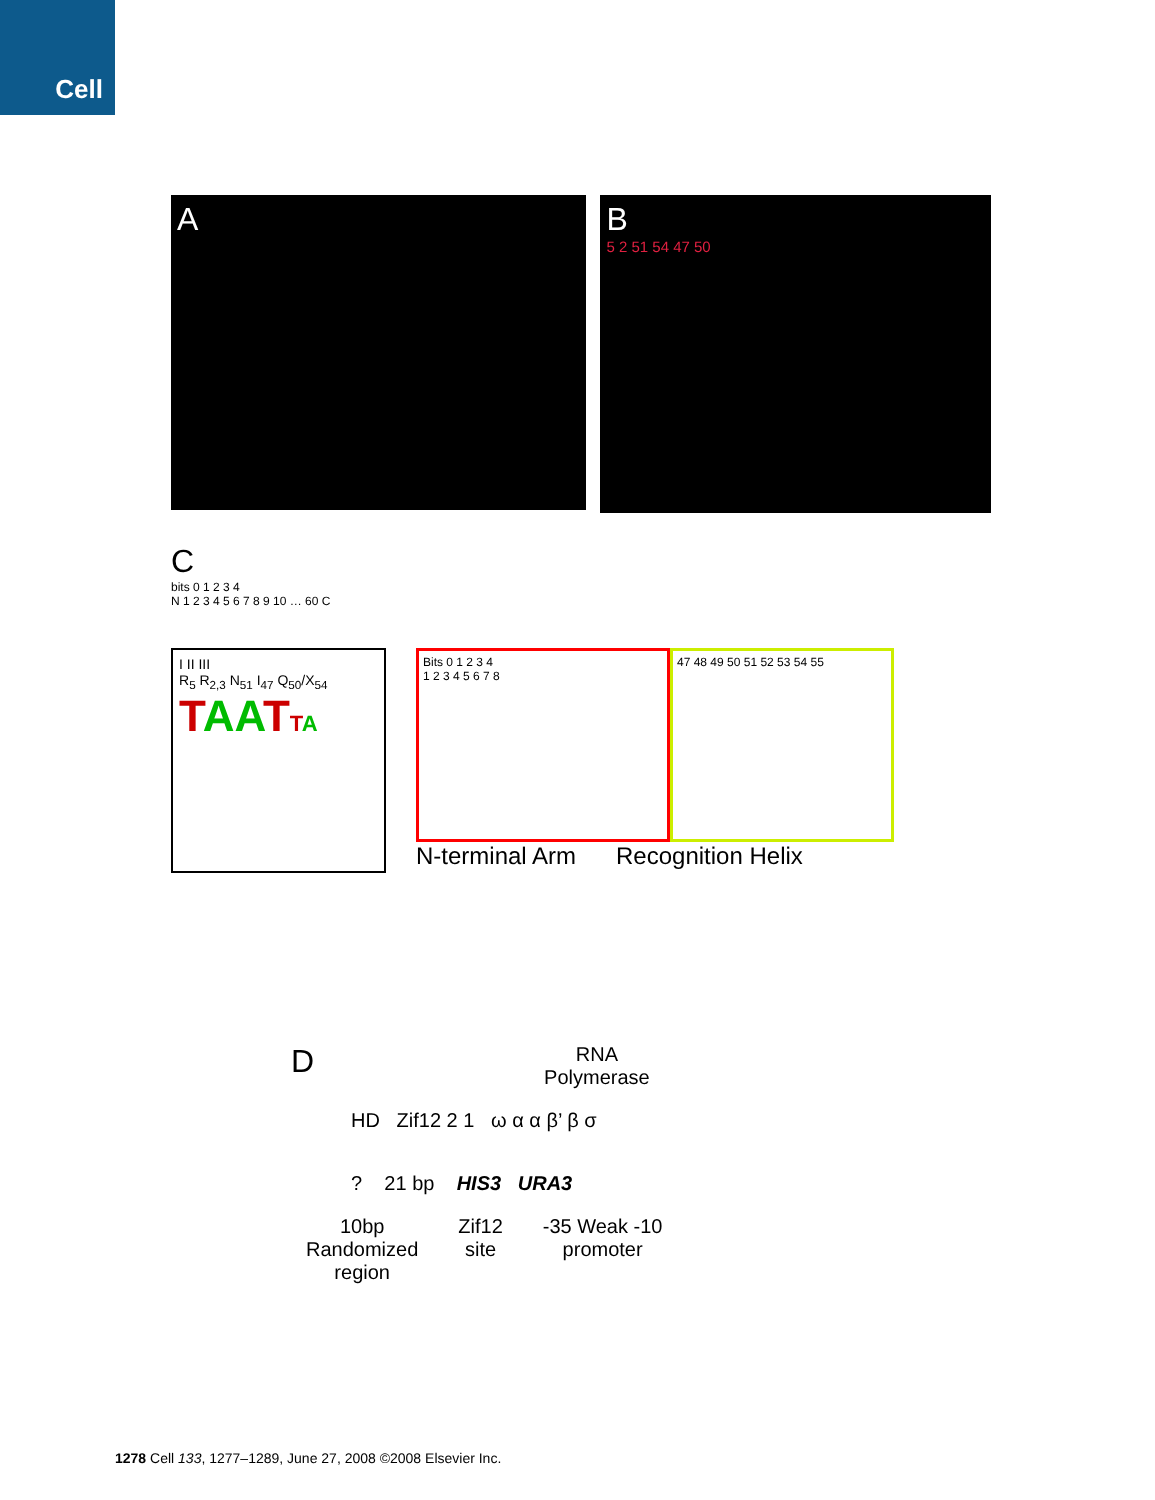Cell
A
B
5 2 51 54 47 50
C
bits 0 1 2 3 4
N 1 2 3 4 5 6 7 8 9 10 … 60 C
I II III
R<sub>5</sub> R<sub>2,3</sub> N<sub>51</sub> I<sub>47</sub> Q<sub>50</sub>/X<sub>54</sub>
TAA TTA
Bits 0 1 2 3 4
1 2 3 4 5 6 7 8
47 48 49 50 51 52 53 54 55
N-terminal Arm Recognition Helix
D RNA
Polymerase
HD Zif12 2 1 ω α α β’ β σ
? 21 bp HIS3 URA3
10bp
Randomized
region Zif12
site -35 Weak -10
promoter
1278 Cell 133, 1277–1289, June 27, 2008 ©2008 Elsevier Inc.